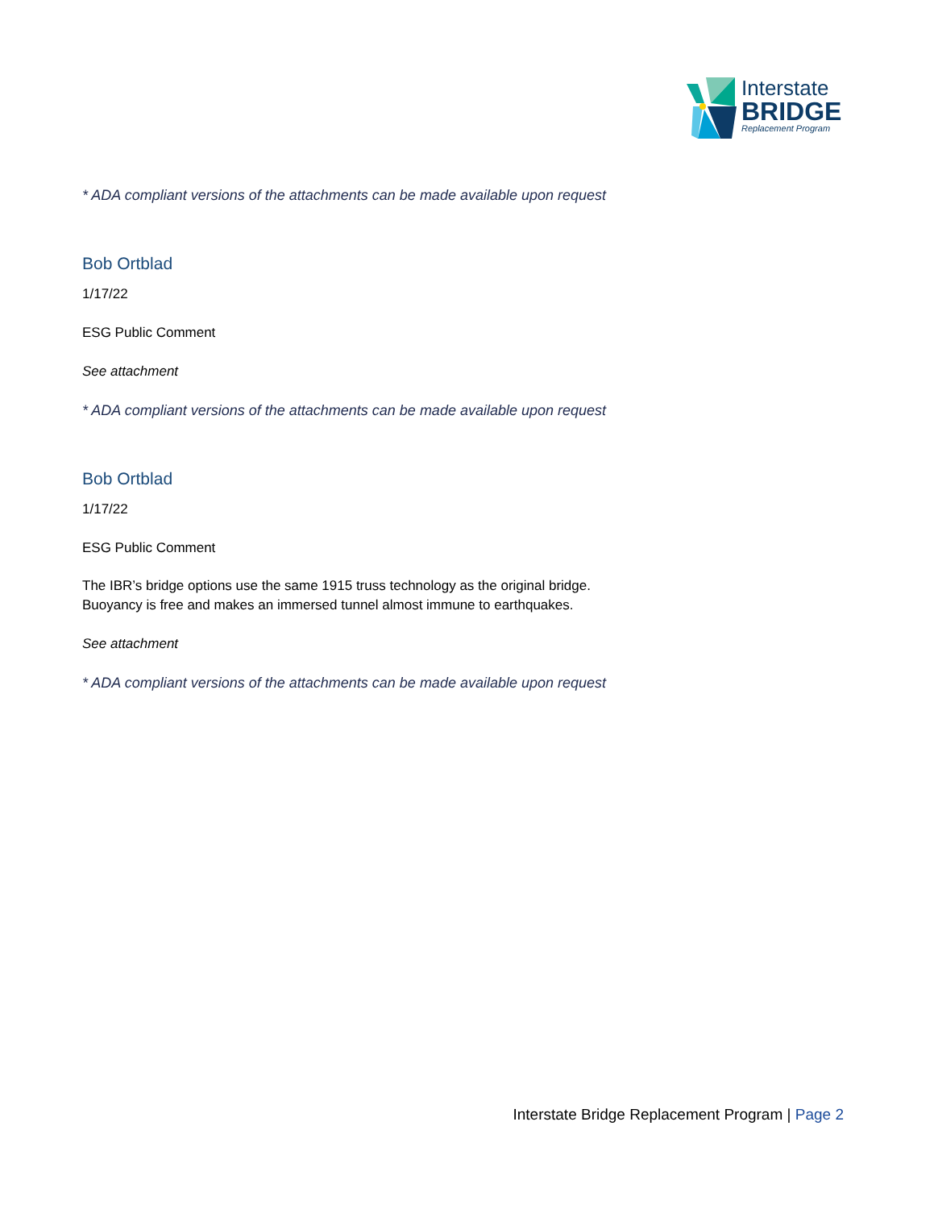Interstate
BRIDGE
Replacement Program
* ADA compliant versions of the attachments can be made available upon request
Bob Ortblad
1/17/22
ESG Public Comment
See attachment
* ADA compliant versions of the attachments can be made available upon request
Bob Ortblad
1/17/22
ESG Public Comment
The IBR’s bridge options use the same 1915 truss technology as the original bridge.
Buoyancy is free and makes an immersed tunnel almost immune to earthquakes.
See attachment
* ADA compliant versions of the attachments can be made available upon request
Interstate Bridge Replacement Program | Page 2